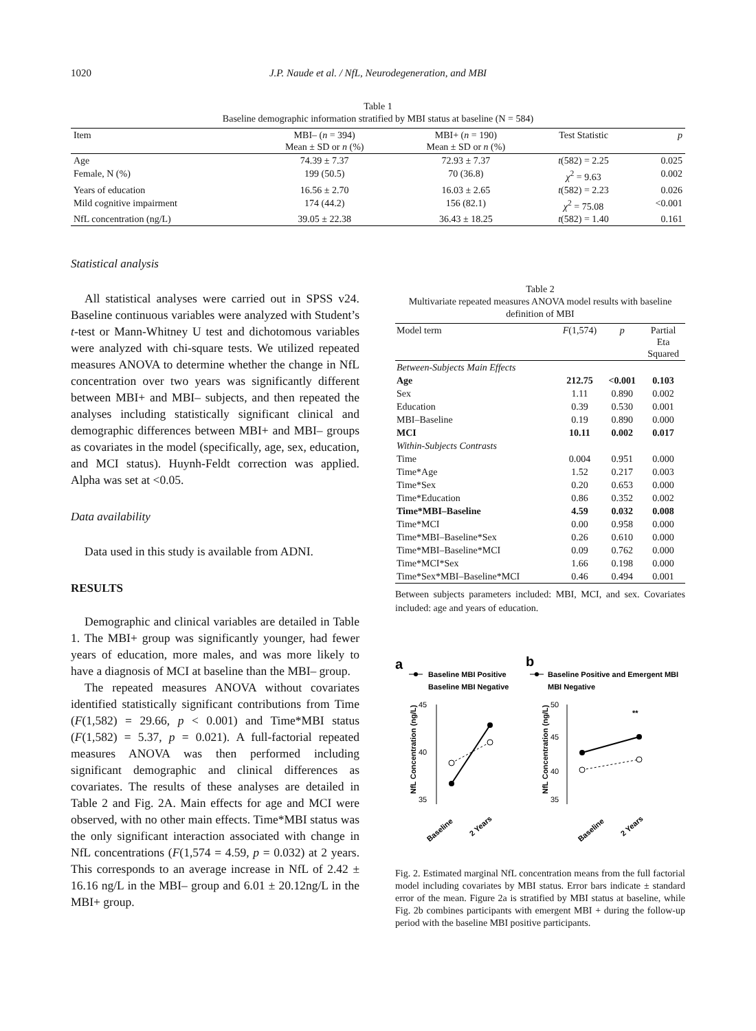1020 J.P. Naude et al. / NfL, Neurodegeneration, and MBI
Table 1
Baseline demographic information stratified by MBI status at baseline (N = 584)
| Item | MBI– ( n = 394) Mean ± SD or n (%) | MBI+ ( n = 190) Mean ± SD or n (%) | Test Statistic | p |
| --- | --- | --- | --- | --- |
| Age | 74.39 ± 7.37 | 72.93 ± 7.37 | t (582) = 2.25 | 0.025 |
| Female, N (%) | 199 (50.5) | 70 (36.8) | χ<sup>2</sup> = 9.63 | 0.002 |
| Years of education | 16.56 ± 2.70 | 16.03 ± 2.65 | t (582) = 2.23 | 0.026 |
| Mild cognitive impairment | 174 (44.2) | 156 (82.1) | χ<sup>2</sup> = 75.08 | <0.001 |
| NfL concentration (ng/L) | 39.05 ± 22.38 | 36.43 ± 18.25 | t (582) = 1.40 | 0.161 |
Statistical analysis
All statistical analyses were carried out in SPSS v24. Baseline continuous variables were analyzed with Student’s t-test or Mann-Whitney U test and dichotomous variables were analyzed with chi-square tests. We utilized repeated measures ANOVA to determine whether the change in NfL concentration over two years was significantly different between MBI+ and MBI– subjects, and then repeated the analyses including statistically significant clinical and demographic differences between MBI+ and MBI– groups as covariates in the model (specifically, age, sex, education, and MCI status). Huynh-Feldt correction was applied. Alpha was set at <0.05.
Data availability
Data used in this study is available from ADNI.
RESULTS
Demographic and clinical variables are detailed in Table 1. The MBI+ group was significantly younger, had fewer years of education, more males, and was more likely to have a diagnosis of MCI at baseline than the MBI– group.
The repeated measures ANOVA without covariates identified statistically significant contributions from Time (F(1,582) = 29.66, p < 0.001) and Time*MBI status (F(1,582) = 5.37, p = 0.021). A full-factorial repeated measures ANOVA was then performed including significant demographic and clinical differences as covariates. The results of these analyses are detailed in Table 2 and Fig. 2A. Main effects for age and MCI were observed, with no other main effects. Time*MBI status was the only significant interaction associated with change in NfL concentrations (F(1,574 = 4.59, p = 0.032) at 2 years. This corresponds to an average increase in NfL of 2.42 ± 16.16 ng/L in the MBI– group and 6.01 ± 20.12ng/L in the MBI+ group.
Table 2
Multivariate repeated measures ANOVA model results with baseline definition of MBI
| Model term | F (1,574) | p | Partial Eta Squared |
| Between-Subjects Main Effects | | | |
| Age | 212.75 | <0.001 | 0.103 |
| Sex | 1.11 | 0.890 | 0.002 |
| Education | 0.39 | 0.530 | 0.001 |
| MBI–Baseline | 0.19 | 0.890 | 0.000 |
| MCI | 10.11 | 0.002 | 0.017 |
| Within-Subjects Contrasts | | | |
| Time | 0.004 | 0.951 | 0.000 |
| Time*Age | 1.52 | 0.217 | 0.003 |
| Time*Sex | 0.20 | 0.653 | 0.000 |
| Time*Education | 0.86 | 0.352 | 0.002 |
| Time*MBI–Baseline | 4.59 | 0.032 | 0.008 |
| Time*MCI | 0.00 | 0.958 | 0.000 |
| Time*MBI–Baseline*Sex | 0.26 | 0.610 | 0.000 |
| Time*MBI–Baseline*MCI | 0.09 | 0.762 | 0.000 |
| Time*MCI*Sex | 1.66 | 0.198 | 0.000 |
| Time*Sex*MBI–Baseline*MCI | 0.46 | 0.494 | 0.001 |
Between subjects parameters included: MBI, MCI, and sex. Covariates included: age and years of education.
a
b
Baseline MBI Positive
Baseline MBI Negative
Baseline Positive and Emergent MBI
MBI Negative
45
40
35
NfL Concentration (ng/L)
50
45
40
35
NfL Concentration (ng/L)
**
Baseline
2 Years
Baseline
2 Years
Fig. 2. Estimated marginal NfL concentration means from the full factorial model including covariates by MBI status. Error bars indicate ± standard error of the mean. Figure 2a is stratified by MBI status at baseline, while Fig. 2b combines participants with emergent MBI + during the follow-up period with the baseline MBI positive participants.